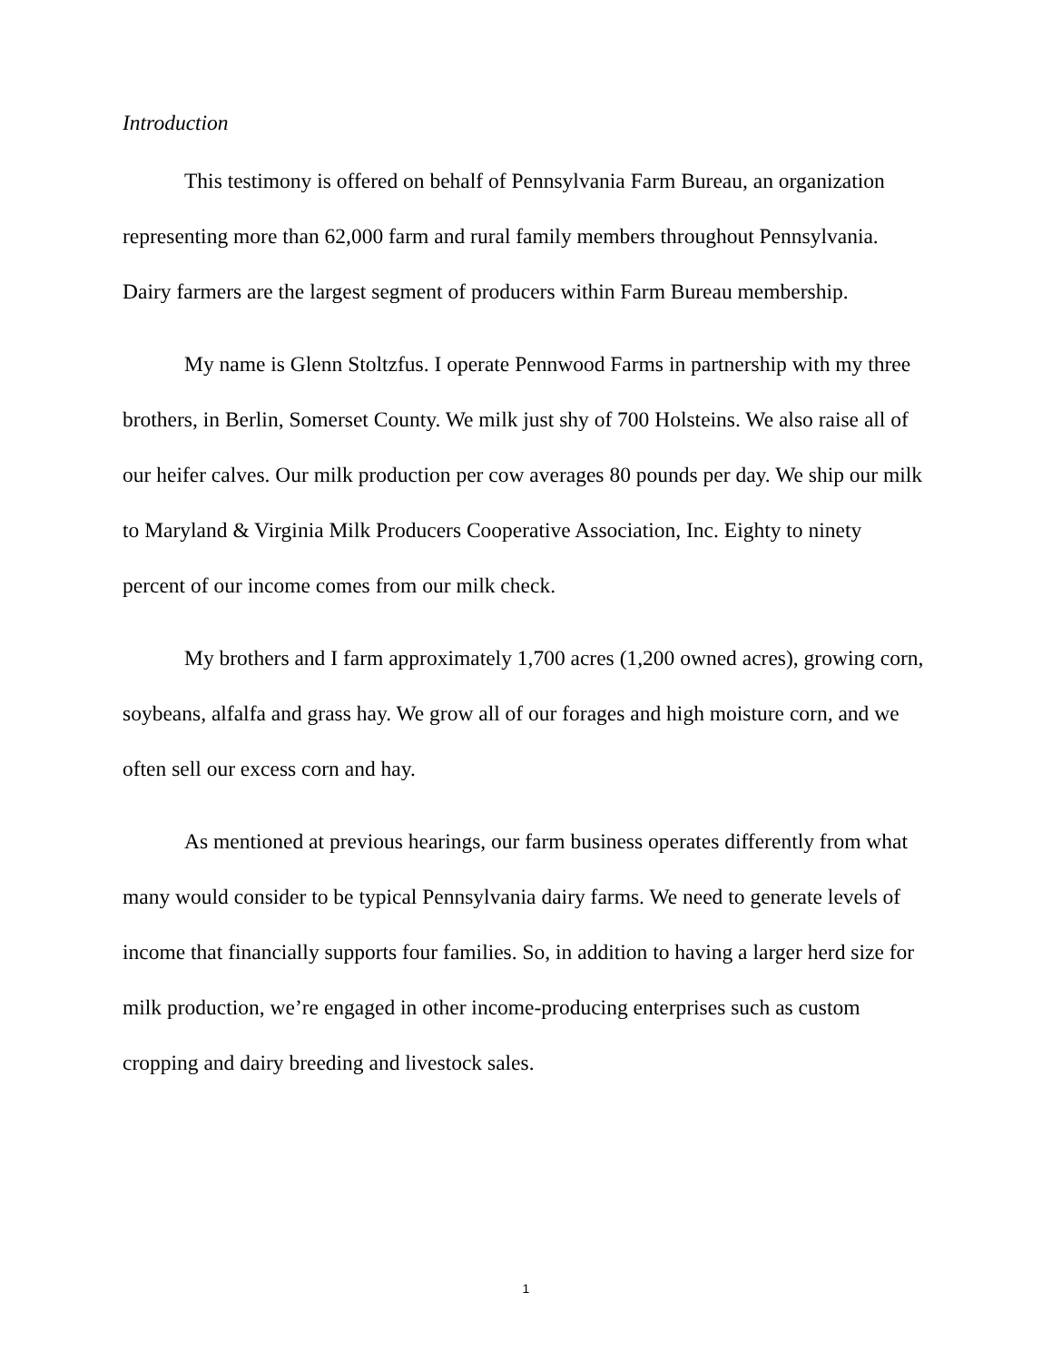Introduction
This testimony is offered on behalf of Pennsylvania Farm Bureau, an organization representing more than 62,000 farm and rural family members throughout Pennsylvania. Dairy farmers are the largest segment of producers within Farm Bureau membership.
My name is Glenn Stoltzfus. I operate Pennwood Farms in partnership with my three brothers, in Berlin, Somerset County. We milk just shy of 700 Holsteins. We also raise all of our heifer calves. Our milk production per cow averages 80 pounds per day. We ship our milk to Maryland & Virginia Milk Producers Cooperative Association, Inc. Eighty to ninety percent of our income comes from our milk check.
My brothers and I farm approximately 1,700 acres (1,200 owned acres), growing corn, soybeans, alfalfa and grass hay. We grow all of our forages and high moisture corn, and we often sell our excess corn and hay.
As mentioned at previous hearings, our farm business operates differently from what many would consider to be typical Pennsylvania dairy farms. We need to generate levels of income that financially supports four families. So, in addition to having a larger herd size for milk production, we’re engaged in other income-producing enterprises such as custom cropping and dairy breeding and livestock sales.
1